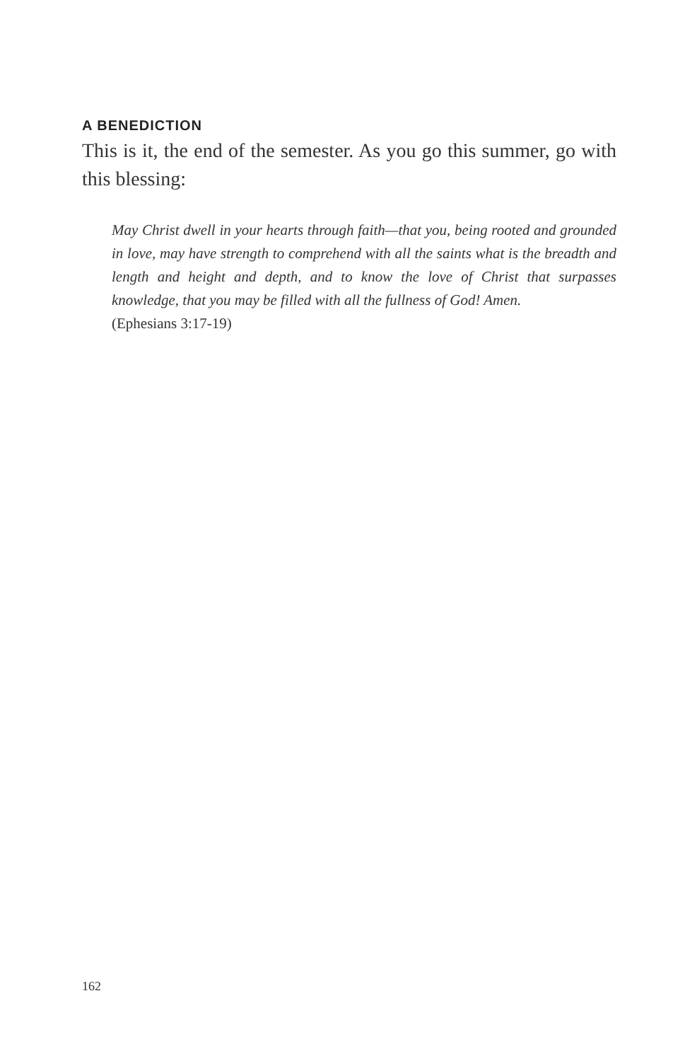A BENEDICTION
This is it, the end of the semester. As you go this summer, go with this blessing:
May Christ dwell in your hearts through faith—that you, being rooted and grounded in love, may have strength to comprehend with all the saints what is the breadth and length and height and depth, and to know the love of Christ that surpasses knowledge, that you may be filled with all the fullness of God! Amen.
(Ephesians 3:17-19)
162